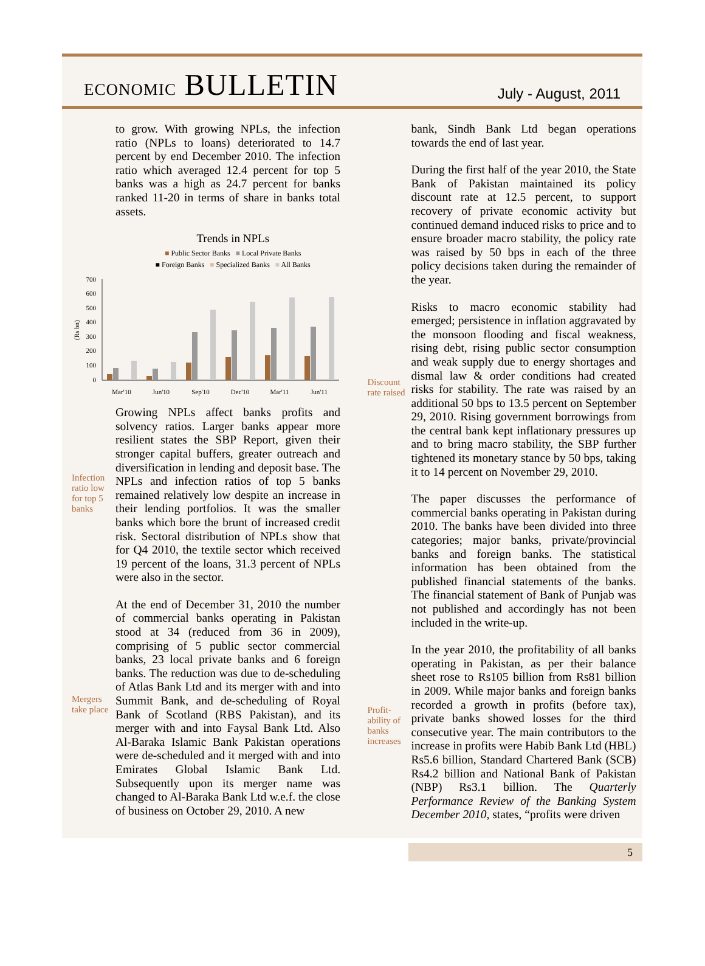ECONOMIC BULLETIN
July - August, 2011
to grow. With growing NPLs, the infection ratio (NPLs to loans) deteriorated to 14.7 percent by end December 2010. The infection ratio which averaged 12.4 percent for top 5 banks was a high as 24.7 percent for banks ranked 11-20 in terms of share in banks total assets.
Trends in NPLs
■ Public Sector Banks ■ Local Private Banks
■ Foreign Banks ■ Specialized Banks ■ All Banks
(Rs bn)
700
600
500
400
300
200
100
0
Mar'10
Jun'10
Sep'10
Dec'10
Mar'11
Jun'11
Infection ratio low for top 5 banks
Growing NPLs affect banks profits and solvency ratios. Larger banks appear more resilient states the SBP Report, given their stronger capital buffers, greater outreach and diversification in lending and deposit base. The NPLs and infection ratios of top 5 banks remained relatively low despite an increase in their lending portfolios. It was the smaller banks which bore the brunt of increased credit risk. Sectoral distribution of NPLs show that for Q4 2010, the textile sector which received 19 percent of the loans, 31.3 percent of NPLs were also in the sector.
Mergers take place
At the end of December 31, 2010 the number of commercial banks operating in Pakistan stood at 34 (reduced from 36 in 2009), comprising of 5 public sector commercial banks, 23 local private banks and 6 foreign banks. The reduction was due to de-scheduling of Atlas Bank Ltd and its merger with and into Summit Bank, and de-scheduling of Royal Bank of Scotland (RBS Pakistan), and its merger with and into Faysal Bank Ltd. Also Al-Baraka Islamic Bank Pakistan operations were de-scheduled and it merged with and into Emirates Global Islamic Bank Ltd. Subsequently upon its merger name was changed to Al-Baraka Bank Ltd w.e.f. the close of business on October 29, 2010. A new
bank, Sindh Bank Ltd began operations towards the end of last year.
During the first half of the year 2010, the State Bank of Pakistan maintained its policy discount rate at 12.5 percent, to support recovery of private economic activity but continued demand induced risks to price and to ensure broader macro stability, the policy rate was raised by 50 bps in each of the three policy decisions taken during the remainder of the year.
Discount rate raised
Risks to macro economic stability had emerged; persistence in inflation aggravated by the monsoon flooding and fiscal weakness, rising debt, rising public sector consumption and weak supply due to energy shortages and dismal law & order conditions had created risks for stability. The rate was raised by an additional 50 bps to 13.5 percent on September 29, 2010. Rising government borrowings from the central bank kept inflationary pressures up and to bring macro stability, the SBP further tightened its monetary stance by 50 bps, taking it to 14 percent on November 29, 2010.
The paper discusses the performance of commercial banks operating in Pakistan during 2010. The banks have been divided into three categories; major banks, private/provincial banks and foreign banks. The statistical information has been obtained from the published financial statements of the banks. The financial statement of Bank of Punjab was not published and accordingly has not been included in the write-up.
Profit-ability of banks increases
In the year 2010, the profitability of all banks operating in Pakistan, as per their balance sheet rose to Rs105 billion from Rs81 billion in 2009. While major banks and foreign banks recorded a growth in profits (before tax), private banks showed losses for the third consecutive year. The main contributors to the increase in profits were Habib Bank Ltd (HBL) Rs5.6 billion, Standard Chartered Bank (SCB) Rs4.2 billion and National Bank of Pakistan (NBP) Rs3.1 billion. The Quarterly Performance Review of the Banking System December 2010, states, “profits were driven
5